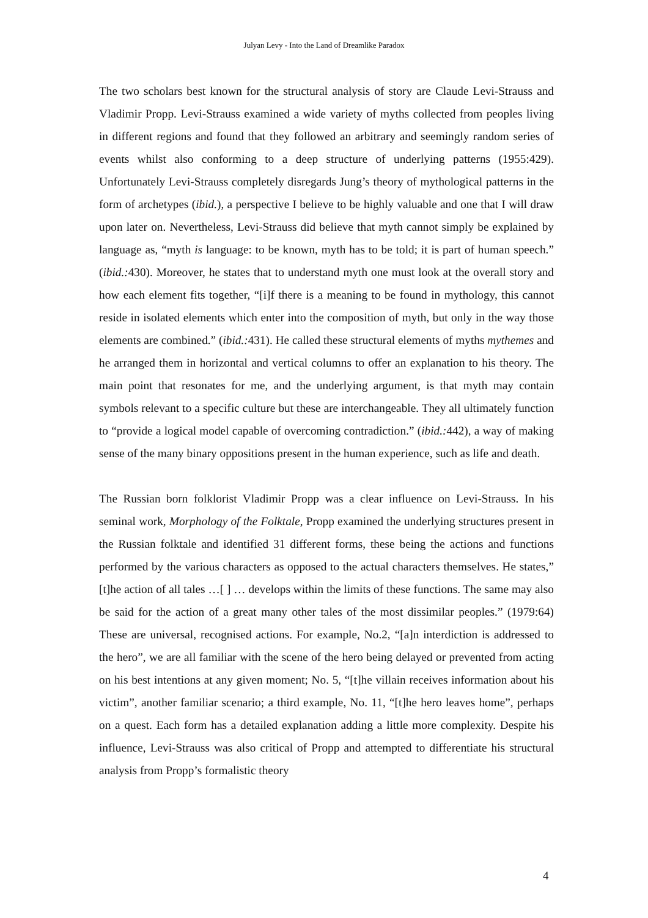Julyan Levy - Into the Land of Dreamlike Paradox
The two scholars best known for the structural analysis of story are Claude Levi-Strauss and Vladimir Propp. Levi-Strauss examined a wide variety of myths collected from peoples living in different regions and found that they followed an arbitrary and seemingly random series of events whilst also conforming to a deep structure of underlying patterns (1955:429). Unfortunately Levi-Strauss completely disregards Jung’s theory of mythological patterns in the form of archetypes (ibid.), a perspective I believe to be highly valuable and one that I will draw upon later on. Nevertheless, Levi-Strauss did believe that myth cannot simply be explained by language as, “myth is language: to be known, myth has to be told; it is part of human speech.” (ibid.: 430). Moreover, he states that to understand myth one must look at the overall story and how each element fits together, “[i]f there is a meaning to be found in mythology, this cannot reside in isolated elements which enter into the composition of myth, but only in the way those elements are combined.” (ibid.: 431). He called these structural elements of myths mythemes and he arranged them in horizontal and vertical columns to offer an explanation to his theory. The main point that resonates for me, and the underlying argument, is that myth may contain symbols relevant to a specific culture but these are interchangeable. They all ultimately function to “provide a logical model capable of overcoming contradiction.” (ibid.: 442), a way of making sense of the many binary oppositions present in the human experience, such as life and death.
The Russian born folklorist Vladimir Propp was a clear influence on Levi-Strauss. In his seminal work, Morphology of the Folktale, Propp examined the underlying structures present in the Russian folktale and identified 31 different forms, these being the actions and functions performed by the various characters as opposed to the actual characters themselves. He states,” [t]he action of all tales …[ ] … develops within the limits of these functions. The same may also be said for the action of a great many other tales of the most dissimilar peoples.” (1979:64) These are universal, recognised actions. For example, No.2, “[a]n interdiction is addressed to the hero”, we are all familiar with the scene of the hero being delayed or prevented from acting on his best intentions at any given moment; No. 5, “[t]he villain receives information about his victim”, another familiar scenario; a third example, No. 11, “[t]he hero leaves home”, perhaps on a quest. Each form has a detailed explanation adding a little more complexity. Despite his influence, Levi-Strauss was also critical of Propp and attempted to differentiate his structural analysis from Propp’s formalistic theory
4